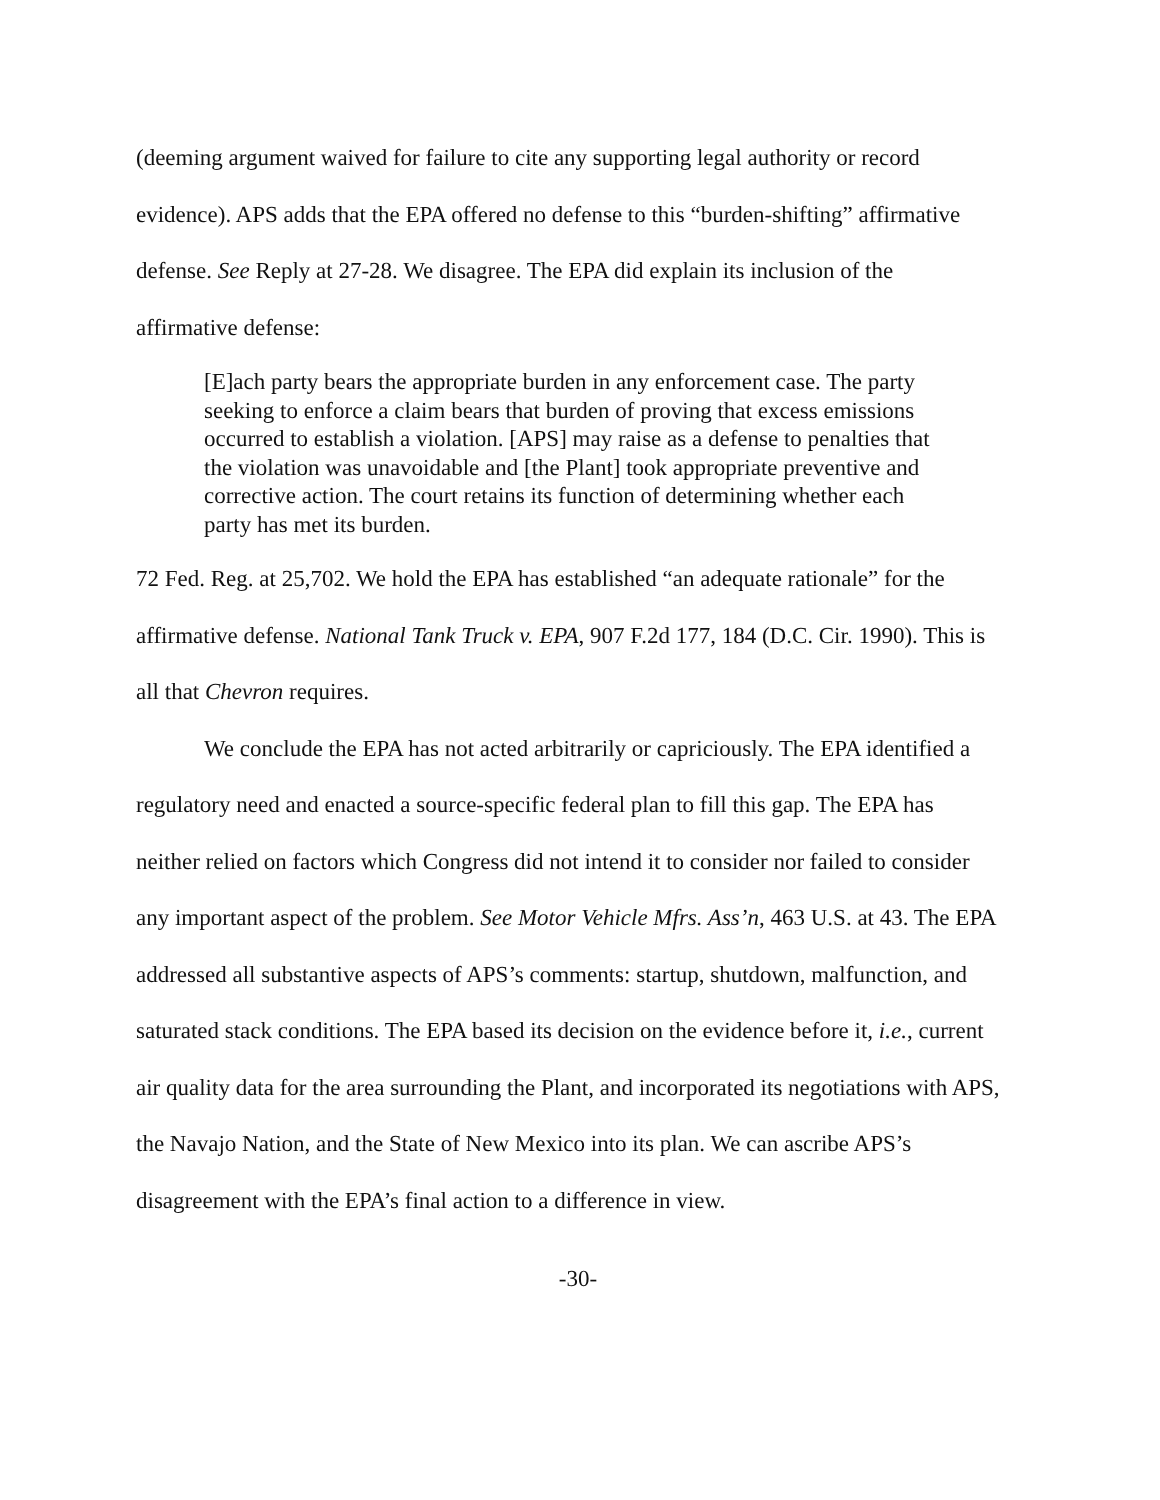(deeming argument waived for failure to cite any supporting legal authority or record evidence). APS adds that the EPA offered no defense to this “burden-shifting” affirmative defense. See Reply at 27-28. We disagree. The EPA did explain its inclusion of the affirmative defense:
[E]ach party bears the appropriate burden in any enforcement case. The party seeking to enforce a claim bears that burden of proving that excess emissions occurred to establish a violation. [APS] may raise as a defense to penalties that the violation was unavoidable and [the Plant] took appropriate preventive and corrective action. The court retains its function of determining whether each party has met its burden.
72 Fed. Reg. at 25,702. We hold the EPA has established “an adequate rationale” for the affirmative defense. National Tank Truck v. EPA, 907 F.2d 177, 184 (D.C. Cir. 1990). This is all that Chevron requires.
We conclude the EPA has not acted arbitrarily or capriciously. The EPA identified a regulatory need and enacted a source-specific federal plan to fill this gap. The EPA has neither relied on factors which Congress did not intend it to consider nor failed to consider any important aspect of the problem. See Motor Vehicle Mfrs. Ass’n, 463 U.S. at 43. The EPA addressed all substantive aspects of APS’s comments: startup, shutdown, malfunction, and saturated stack conditions. The EPA based its decision on the evidence before it, i.e., current air quality data for the area surrounding the Plant, and incorporated its negotiations with APS, the Navajo Nation, and the State of New Mexico into its plan. We can ascribe APS’s disagreement with the EPA’s final action to a difference in view.
-30-